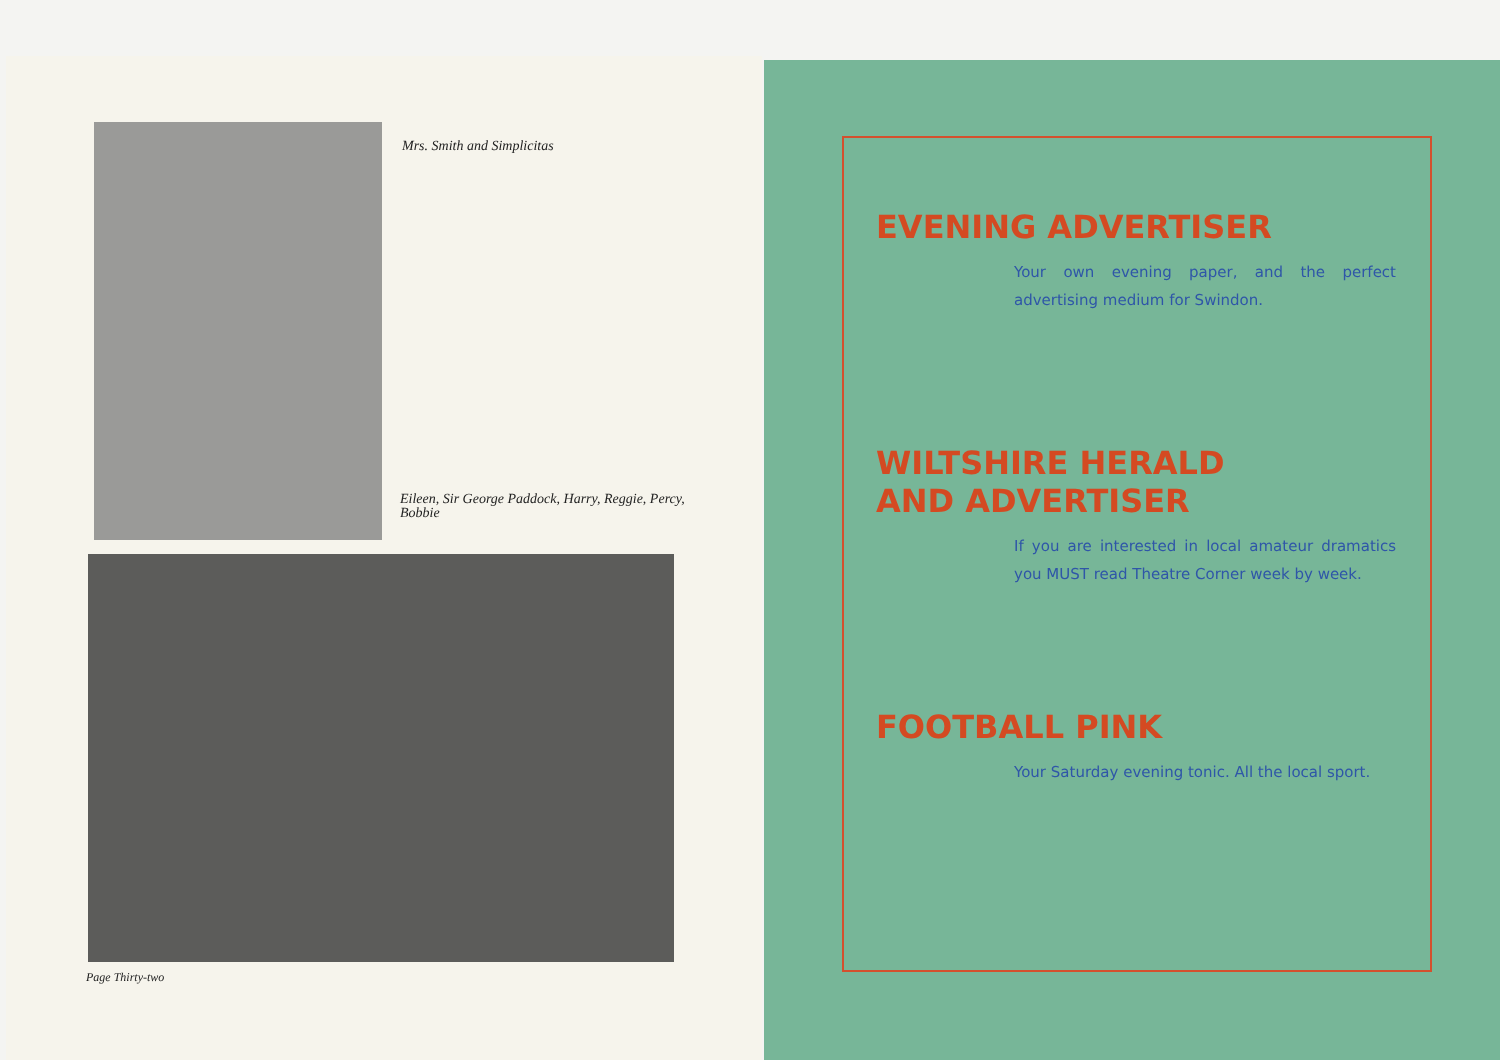Mrs. Smith and Simplicitas
Eileen, Sir George Paddock, Harry, Reggie, Percy, Bobbie
Page Thirty-two
EVENING ADVERTISER
Your own evening paper, and the perfect advertising medium for Swindon.
WILTSHIRE HERALD
AND ADVERTISER
If you are interested in local amateur dramatics you MUST read Theatre Corner week by week.
FOOTBALL PINK
Your Saturday evening tonic. All the local sport.